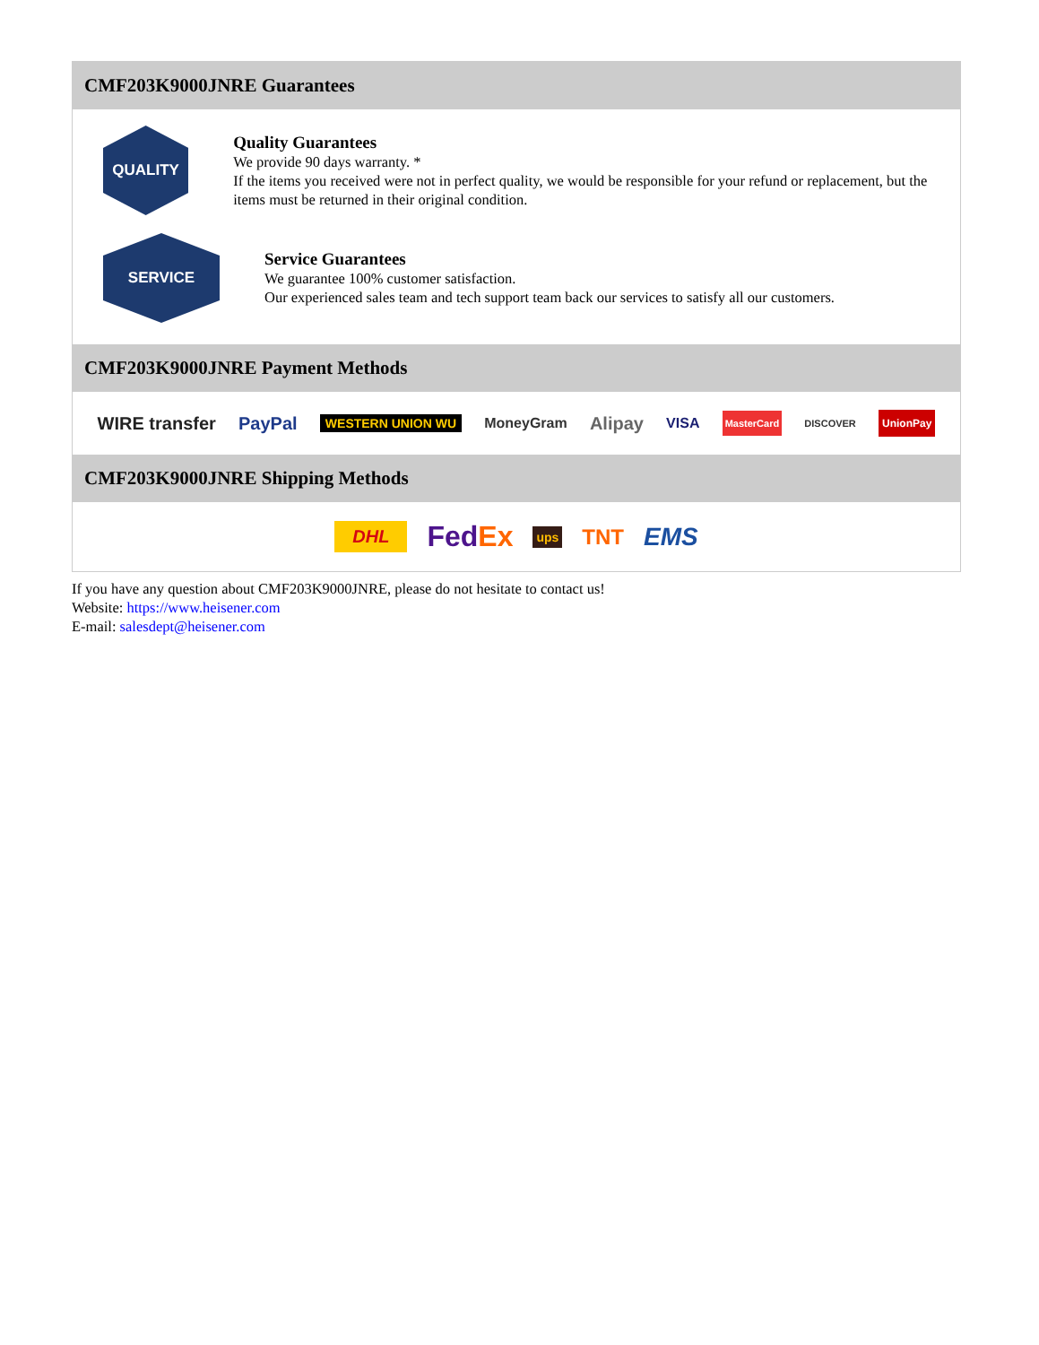CMF203K9000JNRE Guarantees
QUALITY
Quality Guarantees
We provide 90 days warranty. *
If the items you received were not in perfect quality, we would be responsible for your refund or replacement, but the items must be returned in their original condition.
SERVICE
Service Guarantees
We guarantee 100% customer satisfaction.
Our experienced sales team and tech support team back our services to satisfy all our customers.
CMF203K9000JNRE Payment Methods
WIRE transfer PayPal WESTERN UNION WU MoneyGram Alipay VISA MasterCard DISCOVER UnionPay
CMF203K9000JNRE Shipping Methods
DHL FedEx ups TNT EMS
If you have any question about CMF203K9000JNRE, please do not hesitate to contact us!
Website: https://www.heisener.com
E-mail: salesdept@heisener.com